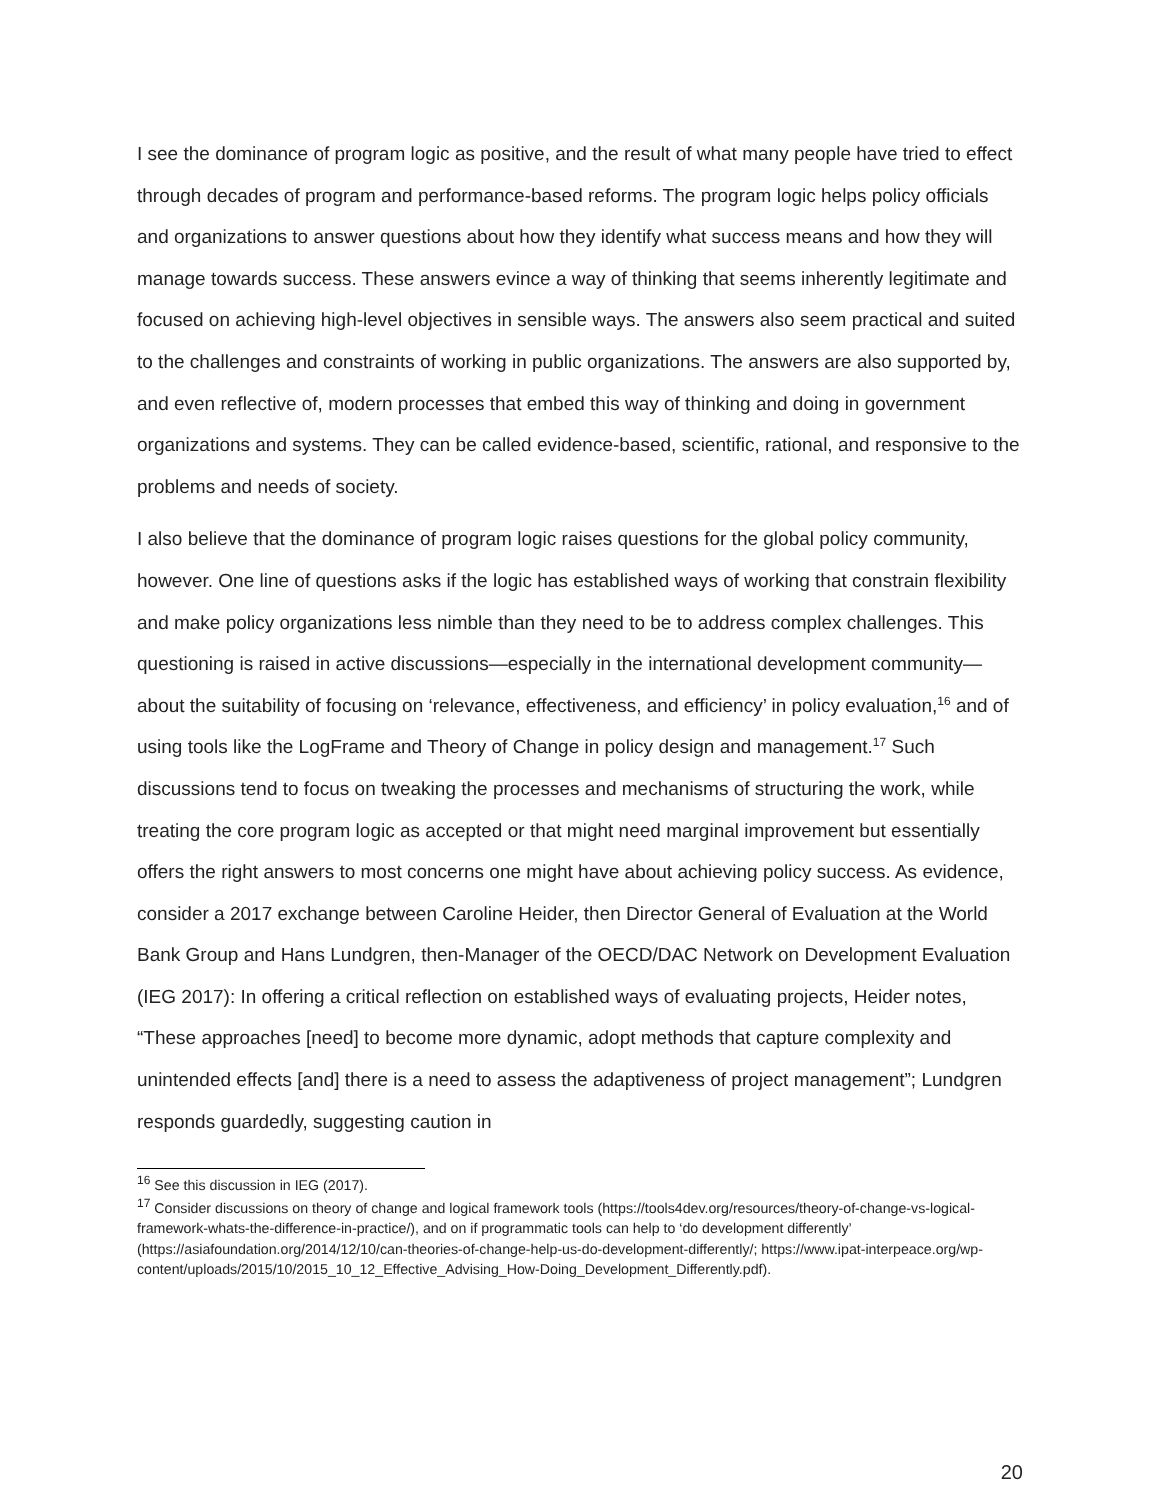I see the dominance of program logic as positive, and the result of what many people have tried to effect through decades of program and performance-based reforms. The program logic helps policy officials and organizations to answer questions about how they identify what success means and how they will manage towards success. These answers evince a way of thinking that seems inherently legitimate and focused on achieving high-level objectives in sensible ways. The answers also seem practical and suited to the challenges and constraints of working in public organizations. The answers are also supported by, and even reflective of, modern processes that embed this way of thinking and doing in government organizations and systems. They can be called evidence-based, scientific, rational, and responsive to the problems and needs of society.
I also believe that the dominance of program logic raises questions for the global policy community, however. One line of questions asks if the logic has established ways of working that constrain flexibility and make policy organizations less nimble than they need to be to address complex challenges. This questioning is raised in active discussions—especially in the international development community—about the suitability of focusing on ‘relevance, effectiveness, and efficiency’ in policy evaluation,<sup>16</sup> and of using tools like the LogFrame and Theory of Change in policy design and management.<sup>17</sup> Such discussions tend to focus on tweaking the processes and mechanisms of structuring the work, while treating the core program logic as accepted or that might need marginal improvement but essentially offers the right answers to most concerns one might have about achieving policy success. As evidence, consider a 2017 exchange between Caroline Heider, then Director General of Evaluation at the World Bank Group and Hans Lundgren, then-Manager of the OECD/DAC Network on Development Evaluation (IEG 2017): In offering a critical reflection on established ways of evaluating projects, Heider notes, “These approaches [need] to become more dynamic, adopt methods that capture complexity and unintended effects [and] there is a need to assess the adaptiveness of project management”; Lundgren responds guardedly, suggesting caution in
<sup>16</sup> See this discussion in IEG (2017).
<sup>17</sup> Consider discussions on theory of change and logical framework tools (https://tools4dev.org/resources/theory-of-change-vs-logical-framework-whats-the-difference-in-practice/), and on if programmatic tools can help to ‘do development differently’ (https://asiafoundation.org/2014/12/10/can-theories-of-change-help-us-do-development-differently/; https://www.ipat-interpeace.org/wp-content/uploads/2015/10/2015_10_12_Effective_Advising_How-Doing_Development_Differently.pdf).
20